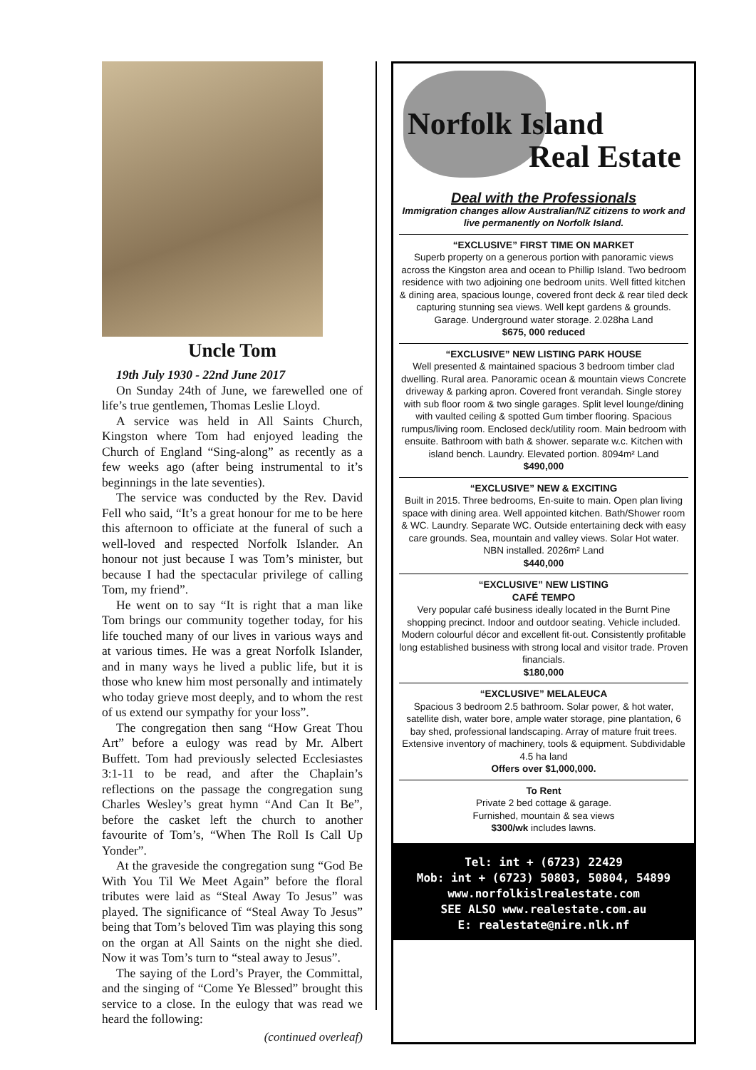Uncle Tom
19th July 1930 - 22nd June 2017
On Sunday 24th of June, we farewelled one of life’s true gentlemen, Thomas Leslie Lloyd.
A service was held in All Saints Church, Kingston where Tom had enjoyed leading the Church of England “Sing-along” as recently as a few weeks ago (after being instrumental to it’s beginnings in the late seventies).
The service was conducted by the Rev. David Fell who said, “It’s a great honour for me to be here this afternoon to officiate at the funeral of such a well-loved and respected Norfolk Islander. An honour not just because I was Tom’s minister, but because I had the spectacular privilege of calling Tom, my friend”.
He went on to say “It is right that a man like Tom brings our community together today, for his life touched many of our lives in various ways and at various times. He was a great Norfolk Islander, and in many ways he lived a public life, but it is those who knew him most personally and intimately who today grieve most deeply, and to whom the rest of us extend our sympathy for your loss”.
The congregation then sang “How Great Thou Art” before a eulogy was read by Mr. Albert Buffett. Tom had previously selected Ecclesiastes 3:1-11 to be read, and after the Chaplain’s reflections on the passage the congregation sung Charles Wesley’s great hymn “And Can It Be”, before the casket left the church to another favourite of Tom’s, “When The Roll Is Call Up Yonder”.
At the graveside the congregation sung “God Be With You Til We Meet Again” before the floral tributes were laid as “Steal Away To Jesus” was played. The significance of “Steal Away To Jesus” being that Tom’s beloved Tim was playing this song on the organ at All Saints on the night she died. Now it was Tom’s turn to “steal away to Jesus”.
The saying of the Lord’s Prayer, the Committal, and the singing of “Come Ye Blessed” brought this service to a close. In the eulogy that was read we heard the following:
(continued overleaf)
Norfolk Island
Real Estate
Deal with the Professionals
Immigration changes allow Australian/NZ citizens to work and live permanently on Norfolk Island.
“EXCLUSIVE” FIRST TIME ON MARKET
Superb property on a generous portion with panoramic views across the Kingston area and ocean to Phillip Island. Two bedroom residence with two adjoining one bedroom units. Well fitted kitchen & dining area, spacious lounge, covered front deck & rear tiled deck capturing stunning sea views. Well kept gardens & grounds. Garage. Underground water storage. 2.028ha Land
$675, 000 reduced
“EXCLUSIVE” NEW LISTING PARK HOUSE
Well presented & maintained spacious 3 bedroom timber clad dwelling. Rural area. Panoramic ocean & mountain views Concrete driveway & parking apron. Covered front verandah. Single storey with sub floor room & two single garages. Split level lounge/dining with vaulted ceiling & spotted Gum timber flooring. Spacious rumpus/living room. Enclosed deck/utility room. Main bedroom with ensuite. Bathroom with bath & shower. separate w.c. Kitchen with island bench. Laundry. Elevated portion. 8094m² Land
$490,000
“EXCLUSIVE” NEW & EXCITING
Built in 2015. Three bedrooms, En-suite to main. Open plan living space with dining area. Well appointed kitchen. Bath/Shower room & WC. Laundry. Separate WC. Outside entertaining deck with easy care grounds. Sea, mountain and valley views. Solar Hot water. NBN installed. 2026m² Land
$440,000
“EXCLUSIVE” NEW LISTING
CAFÉ TEMPO
Very popular café business ideally located in the Burnt Pine shopping precinct. Indoor and outdoor seating. Vehicle included. Modern colourful décor and excellent fit-out. Consistently profitable long established business with strong local and visitor trade. Proven financials.
$180,000
“EXCLUSIVE” MELALEUCA
Spacious 3 bedroom 2.5 bathroom. Solar power, & hot water, satellite dish, water bore, ample water storage, pine plantation, 6 bay shed, professional landscaping. Array of mature fruit trees. Extensive inventory of machinery, tools & equipment. Subdividable 4.5 ha land
Offers over $1,000,000.
To Rent
Private 2 bed cottage & garage.
Furnished, mountain & sea views
$300/wk includes lawns.
Tel: int + (6723) 22429
Mob: int + (6723) 50803, 50804, 54899
www.norfolkislrealestate.com
SEE ALSO www.realestate.com.au
E: realestate@nire.nlk.nf